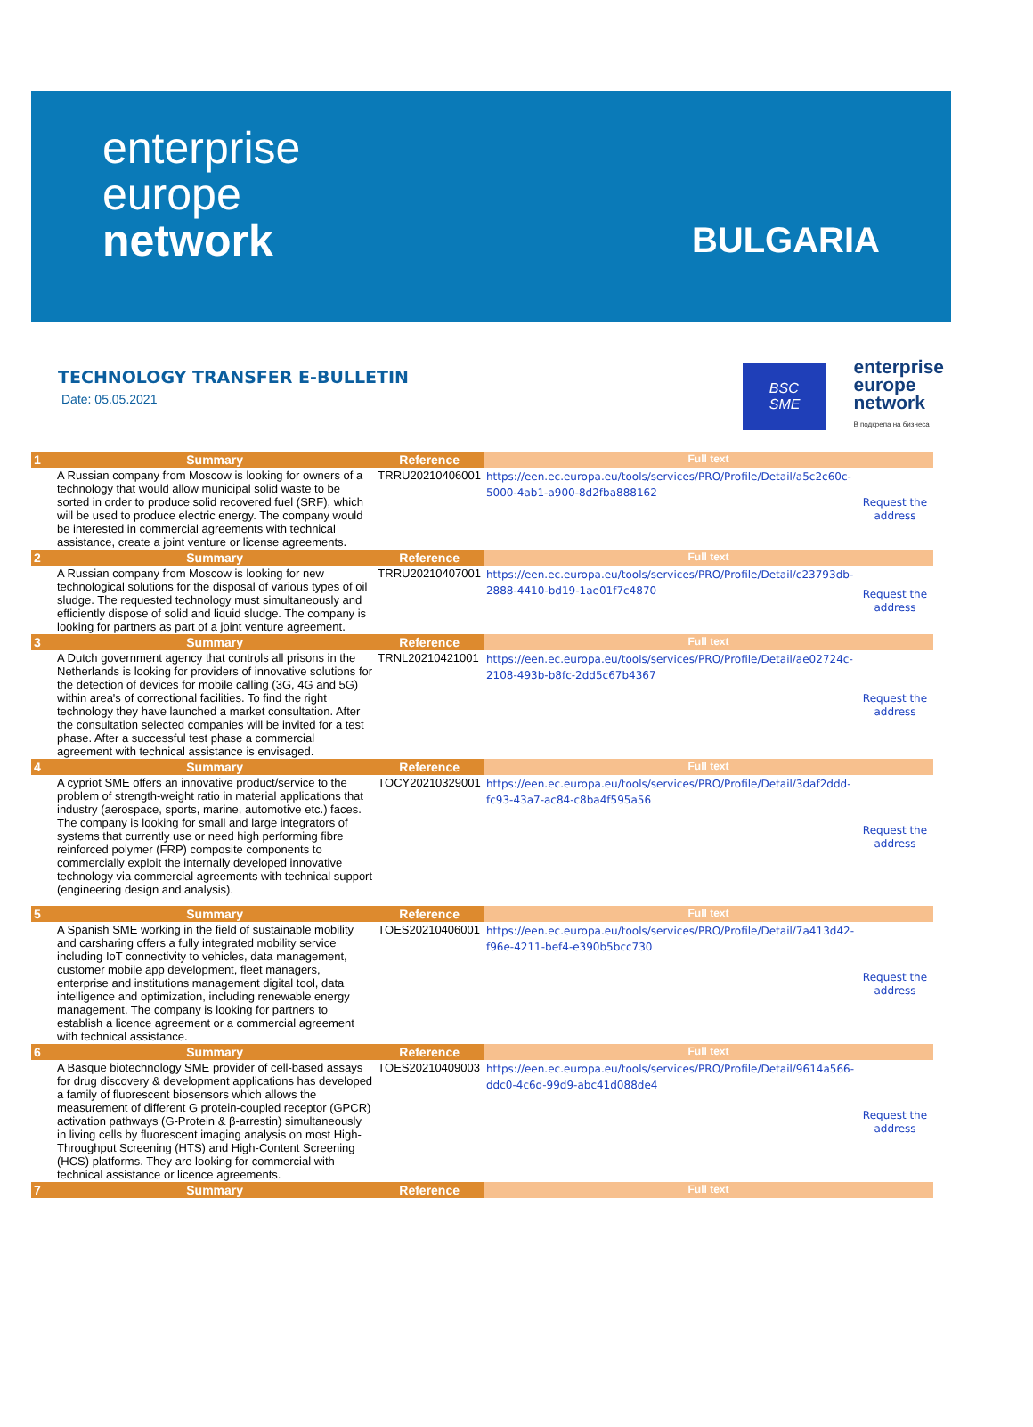enterprise
europe
network
BULGARIA
TECHNOLOGY TRANSFER E-BULLETIN
Date: 05.05.2021
BSC
SME
enterprise
europe
network
В подкрепа на бизнеса
| 1 | Summary | Reference | Full text | |
| --- | --- | --- | --- | --- |
| | A Russian company from Moscow is looking for owners of a technology that would allow municipal solid waste to be sorted in order to produce solid recovered fuel (SRF), which will be used to produce electric energy. The company would be interested in commercial agreements with technical assistance, create a joint venture or license agreements. | TRRU20210406001 | https://een.ec.europa.eu/tools/services/PRO/Profile/Detail/a5c2c60c-5000-4ab1-a900-8d2fba888162 | Request the address |
| 2 | Summary | Reference | Full text | |
| | A Russian company from Moscow is looking for new technological solutions for the disposal of various types of oil sludge. The requested technology must simultaneously and efficiently dispose of solid and liquid sludge. The company is looking for partners as part of a joint venture agreement. | TRRU20210407001 | https://een.ec.europa.eu/tools/services/PRO/Profile/Detail/c23793db-2888-4410-bd19-1ae01f7c4870 | Request the address |
| 3 | Summary | Reference | Full text | |
| | A Dutch government agency that controls all prisons in the Netherlands is looking for providers of innovative solutions for the detection of devices for mobile calling (3G, 4G and 5G) within area's of correctional facilities. To find the right technology they have launched a market consultation. After the consultation selected companies will be invited for a test phase. After a successful test phase a commercial agreement with technical assistance is envisaged. | TRNL20210421001 | https://een.ec.europa.eu/tools/services/PRO/Profile/Detail/ae02724c-2108-493b-b8fc-2dd5c67b4367 | Request the address |
| 4 | Summary | Reference | Full text | |
| | A cypriot SME offers an innovative product/service to the problem of strength-weight ratio in material applications that industry (aerospace, sports, marine, automotive etc.) faces. The company is looking for small and large integrators of systems that currently use or need high performing fibre reinforced polymer (FRP) composite components to commercially exploit the internally developed innovative technology via commercial agreements with technical support (engineering design and analysis). | TOCY20210329001 | https://een.ec.europa.eu/tools/services/PRO/Profile/Detail/3daf2ddd-fc93-43a7-ac84-c8ba4f595a56 | Request the address |
| 5 | Summary | Reference | Full text | |
| | A Spanish SME working in the field of sustainable mobility and carsharing offers a fully integrated mobility service including IoT connectivity to vehicles, data management, customer mobile app development, fleet managers, enterprise and institutions management digital tool, data intelligence and optimization, including renewable energy management. The company is looking for partners to establish a licence agreement or a commercial agreement with technical assistance. | TOES20210406001 | https://een.ec.europa.eu/tools/services/PRO/Profile/Detail/7a413d42-f96e-4211-bef4-e390b5bcc730 | Request the address |
| 6 | Summary | Reference | Full text | |
| | A Basque biotechnology SME provider of cell-based assays for drug discovery & development applications has developed a family of fluorescent biosensors which allows the measurement of different G protein-coupled receptor (GPCR) activation pathways (G-Protein & β-arrestin) simultaneously in living cells by fluorescent imaging analysis on most High-Throughput Screening (HTS) and High-Content Screening (HCS) platforms. They are looking for commercial with technical assistance or licence agreements. | TOES20210409003 | https://een.ec.europa.eu/tools/services/PRO/Profile/Detail/9614a566-ddc0-4c6d-99d9-abc41d088de4 | Request the address |
| 7 | Summary | Reference | Full text | |